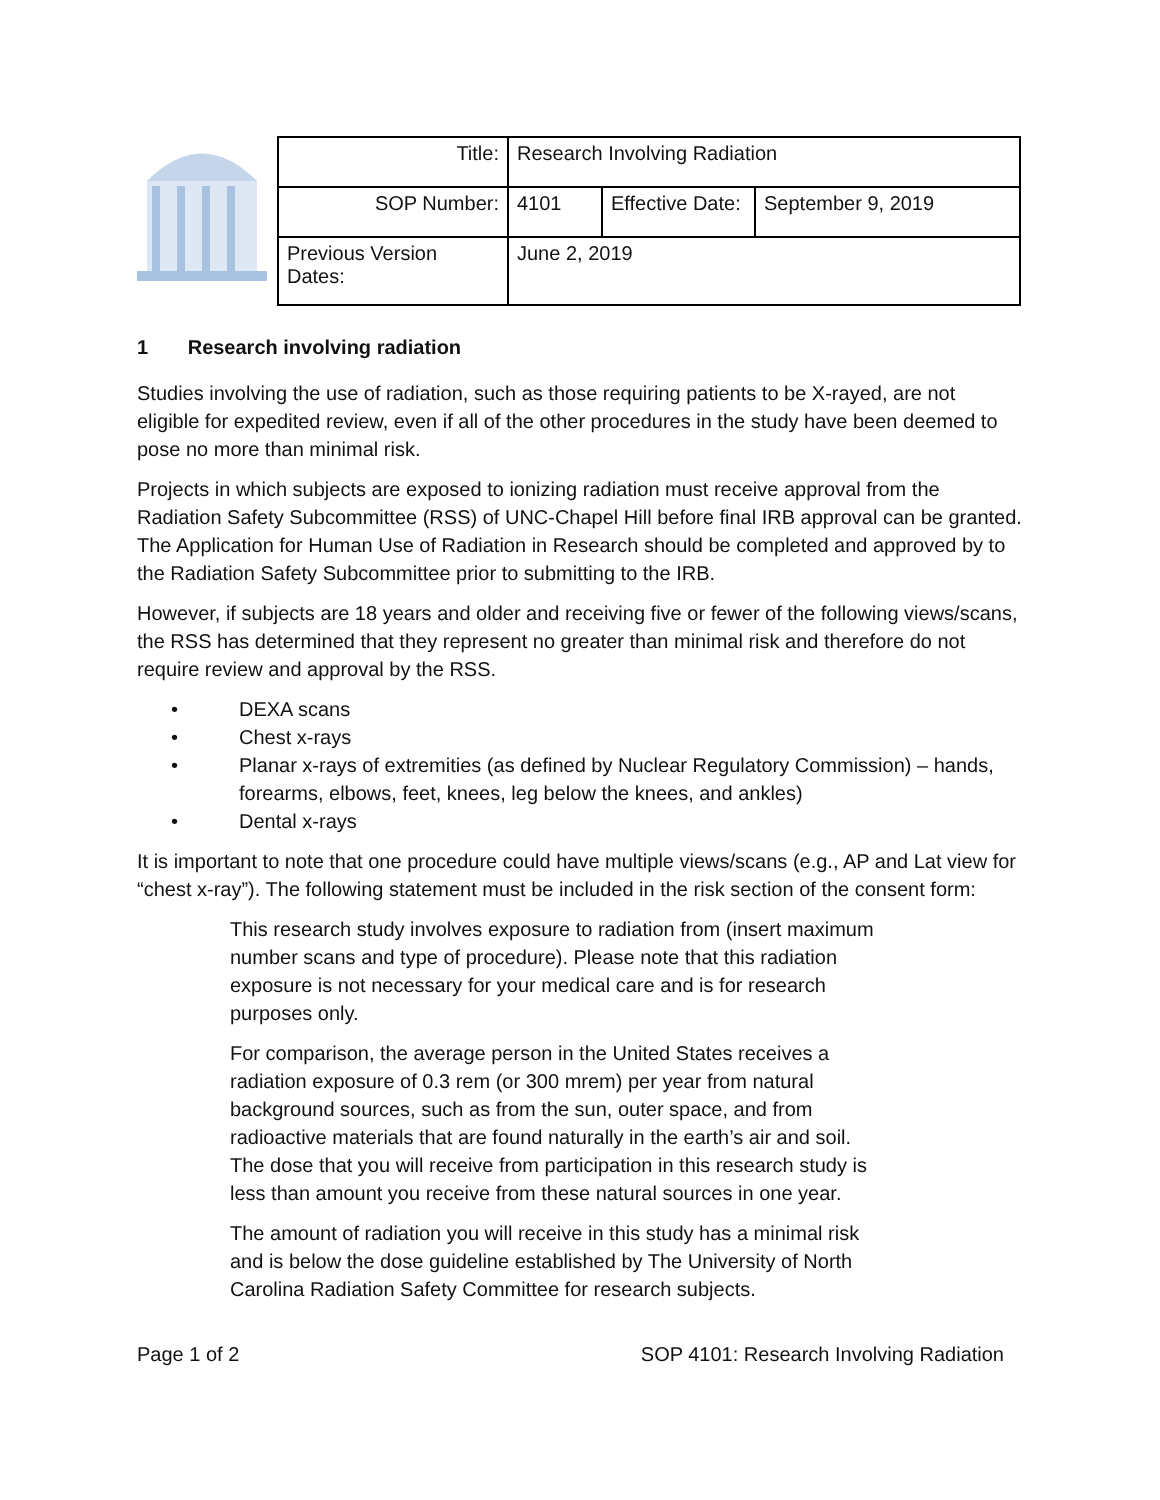| Title: | Research Involving Radiation | | |
| SOP Number: | 4101 | Effective Date: | September 9, 2019 |
| Previous Version Dates: | June 2, 2019 | | |
1 Research involving radiation
Studies involving the use of radiation, such as those requiring patients to be X-rayed, are not eligible for expedited review, even if all of the other procedures in the study have been deemed to pose no more than minimal risk.
Projects in which subjects are exposed to ionizing radiation must receive approval from the Radiation Safety Subcommittee (RSS) of UNC-Chapel Hill before final IRB approval can be granted. The Application for Human Use of Radiation in Research should be completed and approved by to the Radiation Safety Subcommittee prior to submitting to the IRB.
However, if subjects are 18 years and older and receiving five or fewer of the following views/scans, the RSS has determined that they represent no greater than minimal risk and therefore do not require review and approval by the RSS.
• DEXA scans
• Chest x-rays
• Planar x-rays of extremities (as defined by Nuclear Regulatory Commission) – hands, forearms, elbows, feet, knees, leg below the knees, and ankles)
• Dental x-rays
It is important to note that one procedure could have multiple views/scans (e.g., AP and Lat view for “chest x-ray”). The following statement must be included in the risk section of the consent form:
This research study involves exposure to radiation from (insert maximum number scans and type of procedure). Please note that this radiation exposure is not necessary for your medical care and is for research purposes only.
For comparison, the average person in the United States receives a radiation exposure of 0.3 rem (or 300 mrem) per year from natural background sources, such as from the sun, outer space, and from radioactive materials that are found naturally in the earth’s air and soil. The dose that you will receive from participation in this research study is less than amount you receive from these natural sources in one year.
The amount of radiation you will receive in this study has a minimal risk and is below the dose guideline established by The University of North Carolina Radiation Safety Committee for research subjects.
Page 1 of 2 SOP 4101: Research Involving Radiation